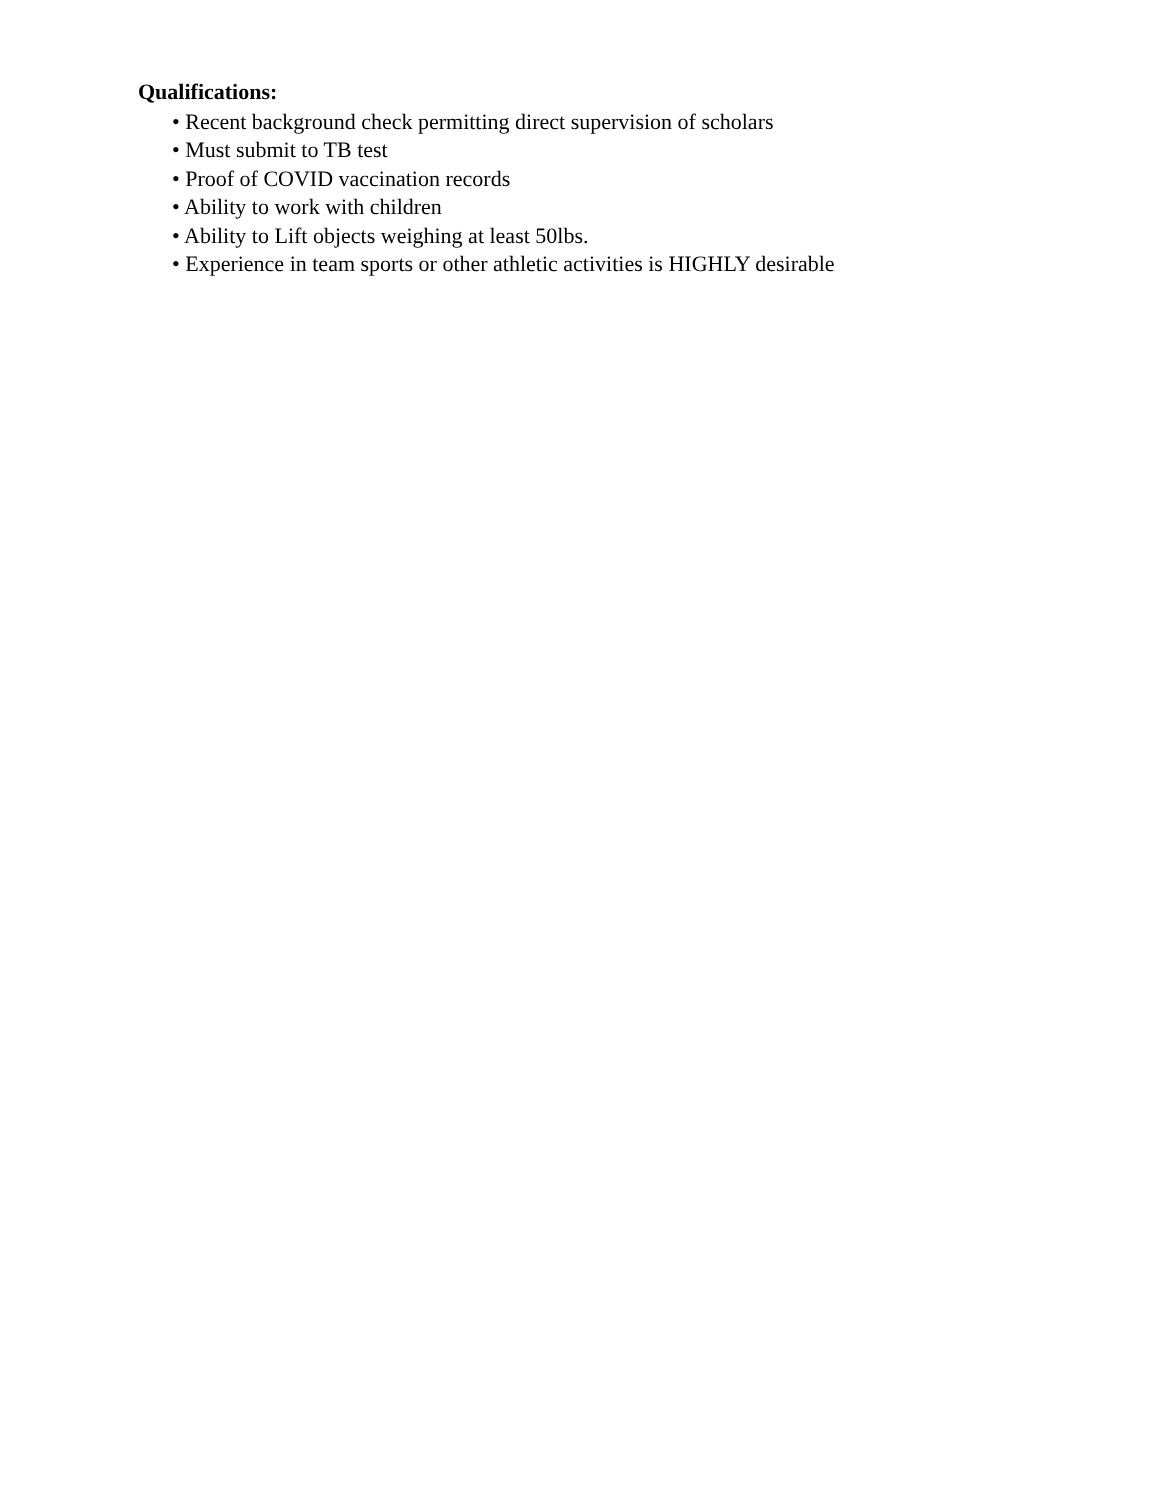Qualifications:
• Recent background check permitting direct supervision of scholars
• Must submit to TB test
• Proof of COVID vaccination records
• Ability to work with children
• Ability to Lift objects weighing at least 50lbs.
• Experience in team sports or other athletic activities is HIGHLY desirable